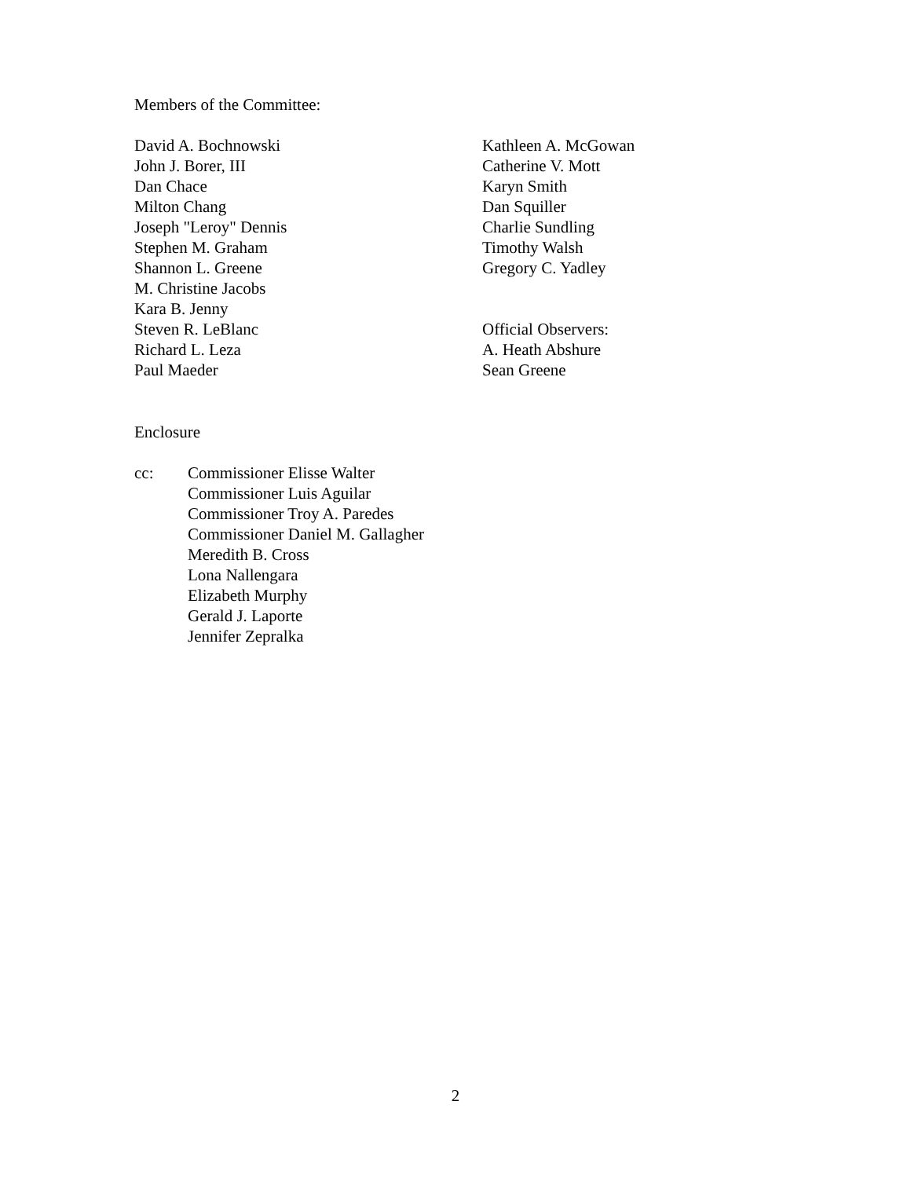Members of the Committee:
David A. Bochnowski
John J. Borer, III
Dan Chace
Milton Chang
Joseph "Leroy" Dennis
Stephen M. Graham
Shannon L. Greene
M. Christine Jacobs
Kara B. Jenny
Steven R. LeBlanc
Richard L. Leza
Paul Maeder
Kathleen A. McGowan
Catherine V. Mott
Karyn Smith
Dan Squiller
Charlie Sundling
Timothy Walsh
Gregory C. Yadley
Official Observers:
A. Heath Abshure
Sean Greene
Enclosure
cc: Commissioner Elisse Walter
Commissioner Luis Aguilar
Commissioner Troy A. Paredes
Commissioner Daniel M. Gallagher
Meredith B. Cross
Lona Nallengara
Elizabeth Murphy
Gerald J. Laporte
Jennifer Zepralka
2